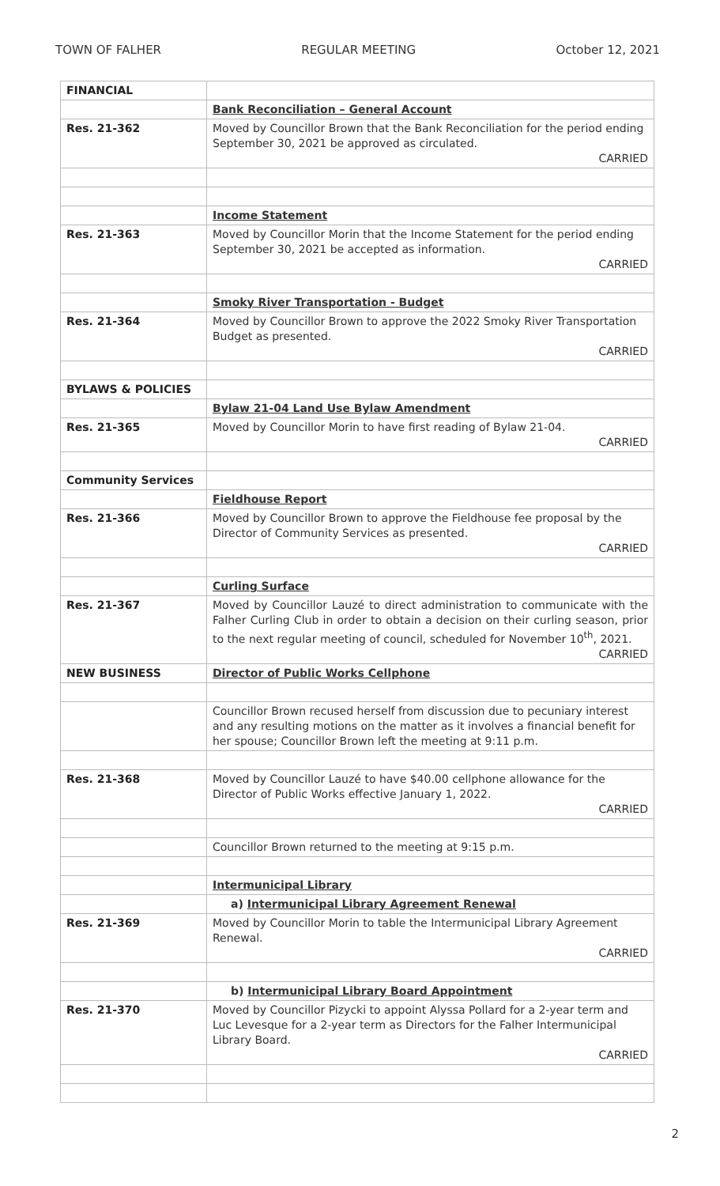TOWN OF FALHER REGULAR MEETING October 12, 2021
| FINANCIAL | |
| | Bank Reconciliation – General Account |
| Res. 21-362 | Moved by Councillor Brown that the Bank Reconciliation for the period ending September 30, 2021 be approved as circulated. CARRIED |
| | Income Statement |
| Res. 21-363 | Moved by Councillor Morin that the Income Statement for the period ending September 30, 2021 be accepted as information. CARRIED |
| | Smoky River Transportation - Budget |
| Res. 21-364 | Moved by Councillor Brown to approve the 2022 Smoky River Transportation Budget as presented. CARRIED |
| BYLAWS & POLICIES | |
| | Bylaw 21-04 Land Use Bylaw Amendment |
| Res. 21-365 | Moved by Councillor Morin to have first reading of Bylaw 21-04. CARRIED |
| Community Services | |
| | Fieldhouse Report |
| Res. 21-366 | Moved by Councillor Brown to approve the Fieldhouse fee proposal by the Director of Community Services as presented. CARRIED |
| | Curling Surface |
| Res. 21-367 | Moved by Councillor Lauzé to direct administration to communicate with the Falher Curling Club in order to obtain a decision on their curling season, prior to the next regular meeting of council, scheduled for November 10<sup>th</sup>, 2021. CARRIED |
| NEW BUSINESS | Director of Public Works Cellphone |
| | Councillor Brown recused herself from discussion due to pecuniary interest and any resulting motions on the matter as it involves a financial benefit for her spouse; Councillor Brown left the meeting at 9:11 p.m. |
| Res. 21-368 | Moved by Councillor Lauzé to have $40.00 cellphone allowance for the Director of Public Works effective January 1, 2022. CARRIED |
| | Councillor Brown returned to the meeting at 9:15 p.m. |
| | Intermunicipal Library |
| | a) Intermunicipal Library Agreement Renewal |
| Res. 21-369 | Moved by Councillor Morin to table the Intermunicipal Library Agreement Renewal. CARRIED |
| | b) Intermunicipal Library Board Appointment |
| Res. 21-370 | Moved by Councillor Pizycki to appoint Alyssa Pollard for a 2-year term and Luc Levesque for a 2-year term as Directors for the Falher Intermunicipal Library Board. CARRIED |
2